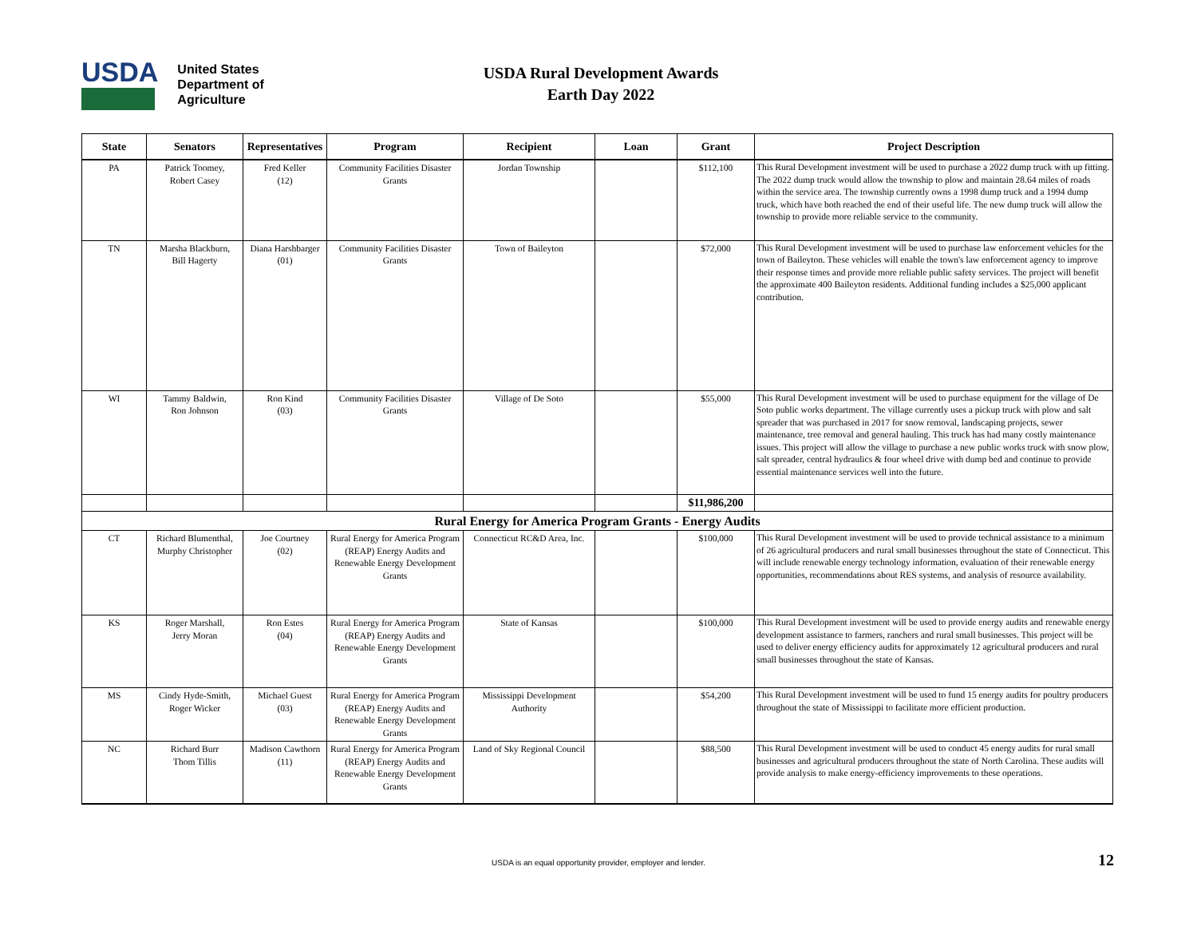USDA
United States
Department of
Agriculture
USDA Rural Development Awards
Earth Day 2022
| State | Senators | Representatives | Program | Recipient | Loan | Grant | Project Description |
| --- | --- | --- | --- | --- | --- | --- | --- |
| PA | Patrick Toomey, Robert Casey | Fred Keller (12) | Community Facilities Disaster Grants | Jordan Township | | $112,100 | This Rural Development investment will be used to purchase a 2022 dump truck with up fitting. The 2022 dump truck would allow the township to plow and maintain 28.64 miles of roads within the service area. The township currently owns a 1998 dump truck and a 1994 dump truck, which have both reached the end of their useful life. The new dump truck will allow the township to provide more reliable service to the community. |
| TN | Marsha Blackburn, Bill Hagerty | Diana Harshbarger (01) | Community Facilities Disaster Grants | Town of Baileyton | | $72,000 | This Rural Development investment will be used to purchase law enforcement vehicles for the town of Baileyton. These vehicles will enable the town's law enforcement agency to improve their response times and provide more reliable public safety services. The project will benefit the approximate 400 Baileyton residents. Additional funding includes a $25,000 applicant contribution. |
| WI | Tammy Baldwin, Ron Johnson | Ron Kind (03) | Community Facilities Disaster Grants | Village of De Soto | | $55,000 | This Rural Development investment will be used to purchase equipment for the village of De Soto public works department. The village currently uses a pickup truck with plow and salt spreader that was purchased in 2017 for snow removal, landscaping projects, sewer maintenance, tree removal and general hauling. This truck has had many costly maintenance issues. This project will allow the village to purchase a new public works truck with snow plow, salt spreader, central hydraulics & four wheel drive with dump bed and continue to provide essential maintenance services well into the future. |
| | | | | | | $11,986,200 | |
| Rural Energy for America Program Grants - Energy Audits | | | | | | | |
| CT | Richard Blumenthal, Murphy Christopher | Joe Courtney (02) | Rural Energy for America Program (REAP) Energy Audits and Renewable Energy Development Grants | Connecticut RC&D Area, Inc. | | $100,000 | This Rural Development investment will be used to provide technical assistance to a minimum of 26 agricultural producers and rural small businesses throughout the state of Connecticut. This will include renewable energy technology information, evaluation of their renewable energy opportunities, recommendations about RES systems, and analysis of resource availability. |
| KS | Roger Marshall, Jerry Moran | Ron Estes (04) | Rural Energy for America Program (REAP) Energy Audits and Renewable Energy Development Grants | State of Kansas | | $100,000 | This Rural Development investment will be used to provide energy audits and renewable energy development assistance to farmers, ranchers and rural small businesses. This project will be used to deliver energy efficiency audits for approximately 12 agricultural producers and rural small businesses throughout the state of Kansas. |
| MS | Cindy Hyde-Smith, Roger Wicker | Michael Guest (03) | Rural Energy for America Program (REAP) Energy Audits and Renewable Energy Development Grants | Mississippi Development Authority | | $54,200 | This Rural Development investment will be used to fund 15 energy audits for poultry producers throughout the state of Mississippi to facilitate more efficient production. |
| NC | Richard Burr Thom Tillis | Madison Cawthorn (11) | Rural Energy for America Program (REAP) Energy Audits and Renewable Energy Development Grants | Land of Sky Regional Council | | $88,500 | This Rural Development investment will be used to conduct 45 energy audits for rural small businesses and agricultural producers throughout the state of North Carolina. These audits will provide analysis to make energy-efficiency improvements to these operations. |
USDA is an equal opportunity provider, employer and lender. 12